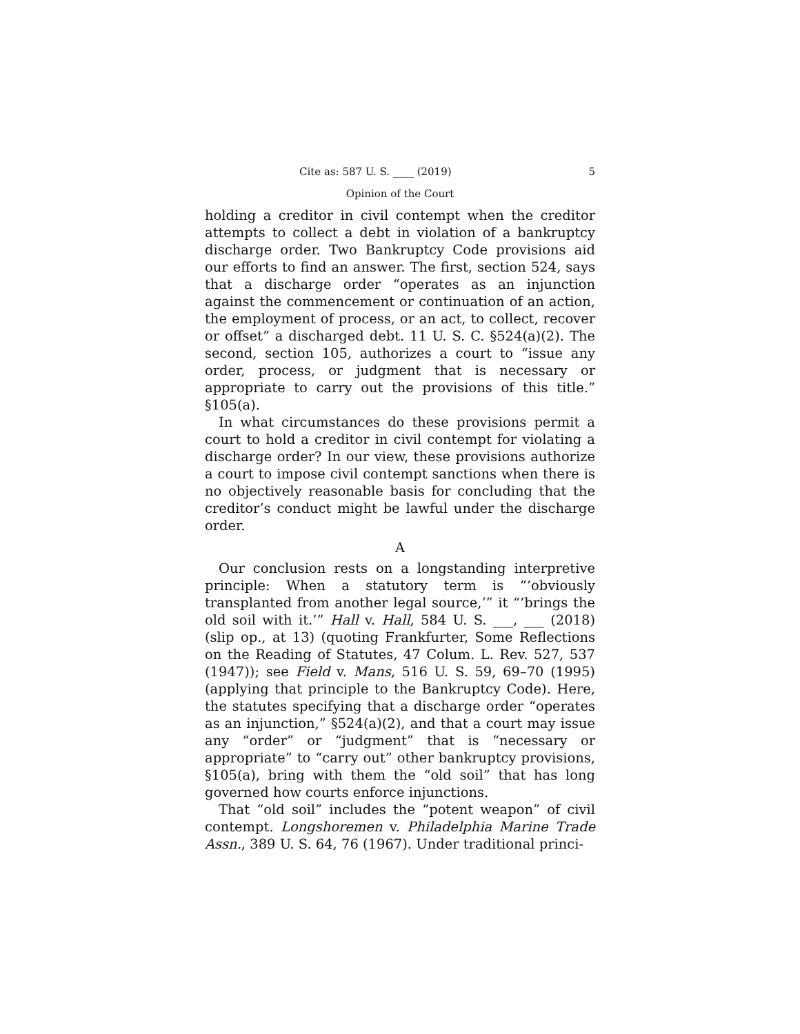Cite as: 587 U. S. ____ (2019) 5
Opinion of the Court
holding a creditor in civil contempt when the creditor attempts to collect a debt in violation of a bankruptcy discharge order. Two Bankruptcy Code provisions aid our efforts to find an answer. The first, section 524, says that a discharge order “operates as an injunction against the commencement or continuation of an action, the employment of process, or an act, to collect, recover or offset” a discharged debt. 11 U. S. C. §524(a)(2). The second, section 105, authorizes a court to “issue any order, process, or judgment that is necessary or appropriate to carry out the provisions of this title.” §105(a).
In what circumstances do these provisions permit a court to hold a creditor in civil contempt for violating a discharge order? In our view, these provisions authorize a court to impose civil contempt sanctions when there is no objectively reasonable basis for concluding that the creditor’s conduct might be lawful under the discharge order.
A
Our conclusion rests on a longstanding interpretive principle: When a statutory term is “‘obviously transplanted from another legal source,’” it “‘brings the old soil with it.’” Hall v. Hall, 584 U. S. ___, ___ (2018) (slip op., at 13) (quoting Frankfurter, Some Reflections on the Reading of Statutes, 47 Colum. L. Rev. 527, 537 (1947)); see Field v. Mans, 516 U. S. 59, 69–70 (1995) (applying that principle to the Bankruptcy Code). Here, the statutes specifying that a discharge order “operates as an injunction,” §524(a)(2), and that a court may issue any “order” or “judgment” that is “necessary or appropriate” to “carry out” other bankruptcy provisions, §105(a), bring with them the “old soil” that has long governed how courts enforce injunctions.
That “old soil” includes the “potent weapon” of civil contempt. Longshoremen v. Philadelphia Marine Trade Assn., 389 U. S. 64, 76 (1967). Under traditional princi-